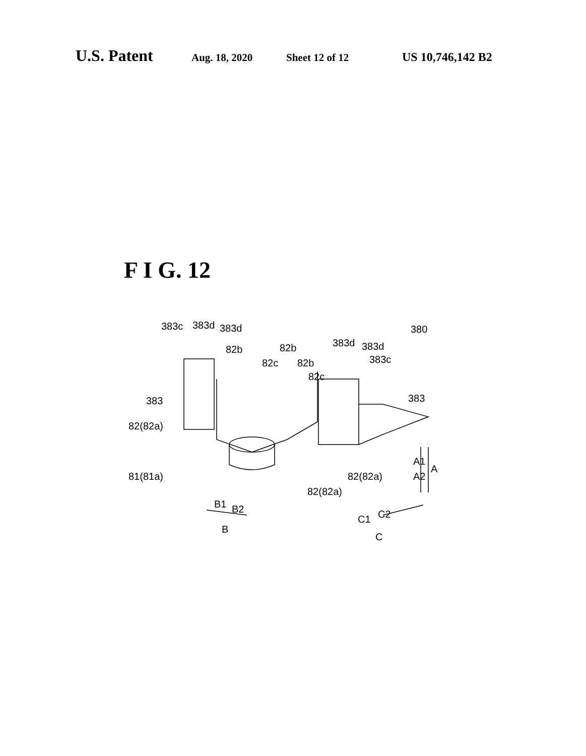U.S. Patent Aug. 18, 2020 Sheet 12 of 12 US 10,746,142 B2
F I G. 12
383c
383d
383d
82b
82b
82c
82b
82c
383d
383d
383c
380
383
383
82(82a)
81(81a)
82(82a)
82(82a)
A1
A2
A
B1
B2
B
C1
C2
C